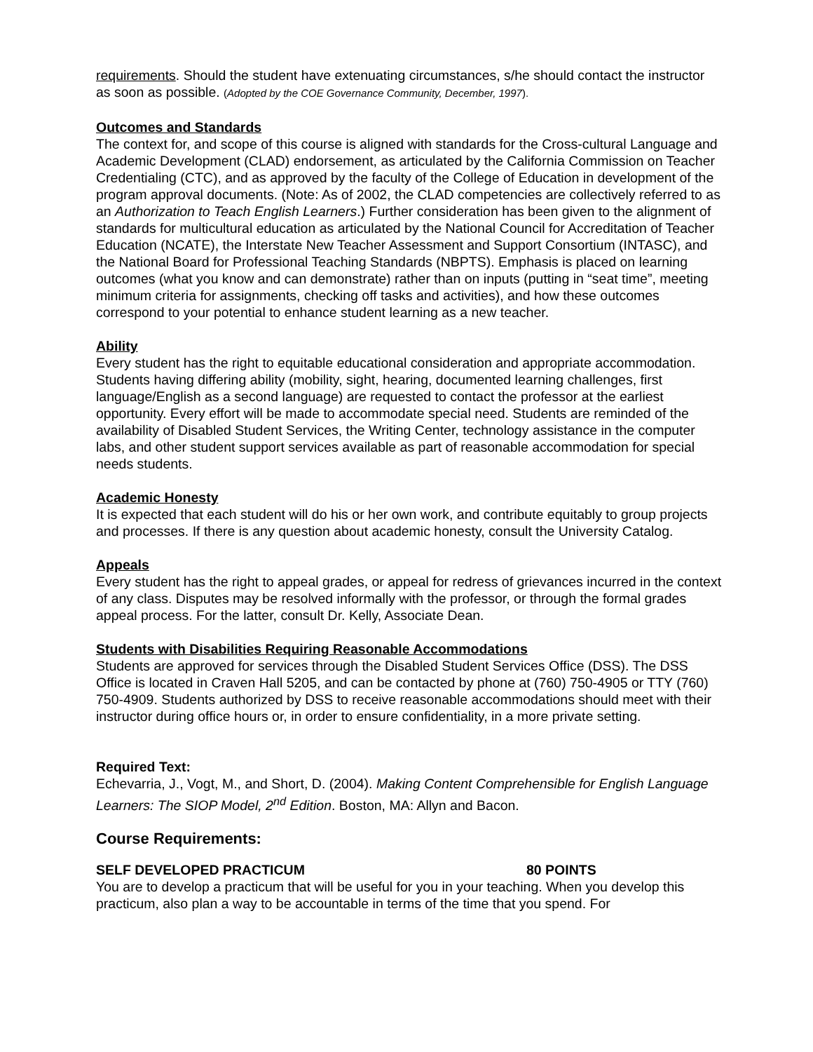requirements. Should the student have extenuating circumstances, s/he should contact the instructor as soon as possible. (Adopted by the COE Governance Community, December, 1997).
Outcomes and Standards
The context for, and scope of this course is aligned with standards for the Cross-cultural Language and Academic Development (CLAD) endorsement, as articulated by the California Commission on Teacher Credentialing (CTC), and as approved by the faculty of the College of Education in development of the program approval documents. (Note: As of 2002, the CLAD competencies are collectively referred to as an Authorization to Teach English Learners.) Further consideration has been given to the alignment of standards for multicultural education as articulated by the National Council for Accreditation of Teacher Education (NCATE), the Interstate New Teacher Assessment and Support Consortium (INTASC), and the National Board for Professional Teaching Standards (NBPTS). Emphasis is placed on learning outcomes (what you know and can demonstrate) rather than on inputs (putting in “seat time”, meeting minimum criteria for assignments, checking off tasks and activities), and how these outcomes correspond to your potential to enhance student learning as a new teacher.
Ability
Every student has the right to equitable educational consideration and appropriate accommodation. Students having differing ability (mobility, sight, hearing, documented learning challenges, first language/English as a second language) are requested to contact the professor at the earliest opportunity. Every effort will be made to accommodate special need. Students are reminded of the availability of Disabled Student Services, the Writing Center, technology assistance in the computer labs, and other student support services available as part of reasonable accommodation for special needs students.
Academic Honesty
It is expected that each student will do his or her own work, and contribute equitably to group projects and processes. If there is any question about academic honesty, consult the University Catalog.
Appeals
Every student has the right to appeal grades, or appeal for redress of grievances incurred in the context of any class. Disputes may be resolved informally with the professor, or through the formal grades appeal process. For the latter, consult Dr. Kelly, Associate Dean.
Students with Disabilities Requiring Reasonable Accommodations
Students are approved for services through the Disabled Student Services Office (DSS). The DSS Office is located in Craven Hall 5205, and can be contacted by phone at (760) 750-4905 or TTY (760) 750-4909. Students authorized by DSS to receive reasonable accommodations should meet with their instructor during office hours or, in order to ensure confidentiality, in a more private setting.
Required Text:
Echevarria, J., Vogt, M., and Short, D. (2004). Making Content Comprehensible for English Language Learners: The SIOP Model, 2<sup>nd</sup> Edition. Boston, MA: Allyn and Bacon.
Course Requirements:
SELF DEVELOPED PRACTICUM 80 POINTS
You are to develop a practicum that will be useful for you in your teaching. When you develop this practicum, also plan a way to be accountable in terms of the time that you spend. For